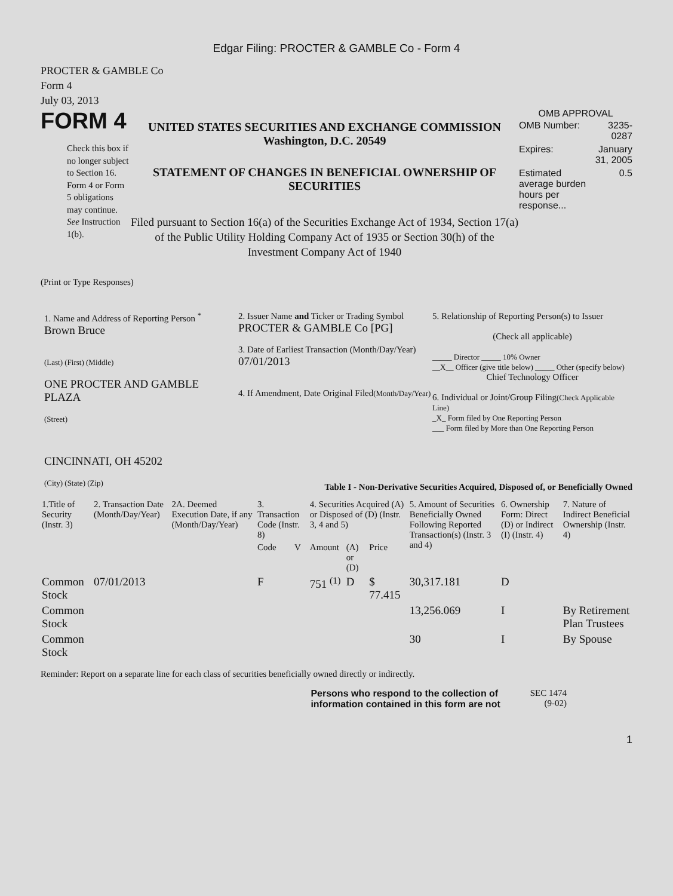Edgar Filing: PROCTER & GAMBLE Co - Form 4
PROCTER & GAMBLE Co
Form 4
July 03, 2013
FORM 4
Check this box if no longer subject to Section 16. Form 4 or Form 5 obligations may continue. See Instruction 1(b).
UNITED STATES SECURITIES AND EXCHANGE COMMISSION
Washington, D.C. 20549
STATEMENT OF CHANGES IN BENEFICIAL OWNERSHIP OF SECURITIES
Filed pursuant to Section 16(a) of the Securities Exchange Act of 1934, Section 17(a) of the Public Utility Holding Company Act of 1935 or Section 30(h) of the Investment Company Act of 1940
OMB APPROVAL
| OMB Number: | 3235-0287 |
| Expires: | January 31, 2005 |
| Estimated average burden hours per response... | 0.5 |
(Print or Type Responses)
1. Name and Address of Reporting Person <sup>*</sup>
Brown Bruce
(Last) (First) (Middle)
ONE PROCTER AND GAMBLE PLAZA
(Street)
CINCINNATI, OH 45202
(City) (State) (Zip)
2. Issuer Name and Ticker or Trading Symbol
PROCTER & GAMBLE Co [PG]
3. Date of Earliest Transaction (Month/Day/Year)
07/01/2013
4. If Amendment, Date Original Filed(Month/Day/Year)
5. Relationship of Reporting Person(s) to Issuer
(Check all applicable)
_____ Director _____ 10% Owner
__X__ Officer (give title below) _____ Other (specify below)
Chief Technology Officer
6. Individual or Joint/Group Filing(Check Applicable Line)
_X_ Form filed by One Reporting Person
___ Form filed by More than One Reporting Person
Table I - Non-Derivative Securities Acquired, Disposed of, or Beneficially Owned
| 1.Title of Security (Instr. 3) | 2. Transaction Date (Month/Day/Year) | 2A. Deemed Execution Date, if any (Month/Day/Year) | 3. Transaction Code (Instr. 8) | | 4. Securities Acquired (A) or Disposed of (D) (Instr. 3, 4 and 5) | | | 5. Amount of Securities Beneficially Owned Following Reported Transaction(s) (Instr. 3 and 4) | 6. Ownership Form: Direct (D) or Indirect (I) (Instr. 4) | 7. Nature of Indirect Beneficial Ownership (Instr. 4) |
| --- | --- | --- | --- | --- | --- | --- | --- | --- | --- | --- |
| | | | Code | V | Amount | (A) or (D) | Price | | | |
| Common Stock | 07/01/2013 | | F | | 751 <sup>(1)</sup> | D | $ 77.415 | 30,317.181 | D | |
| Common Stock | | | | | | | | 13,256.069 | I | By Retirement Plan Trustees |
| Common Stock | | | | | | | | 30 | I | By Spouse |
Reminder: Report on a separate line for each class of securities beneficially owned directly or indirectly.
Persons who respond to the collection of
information contained in this form are not
SEC 1474
(9-02)
1